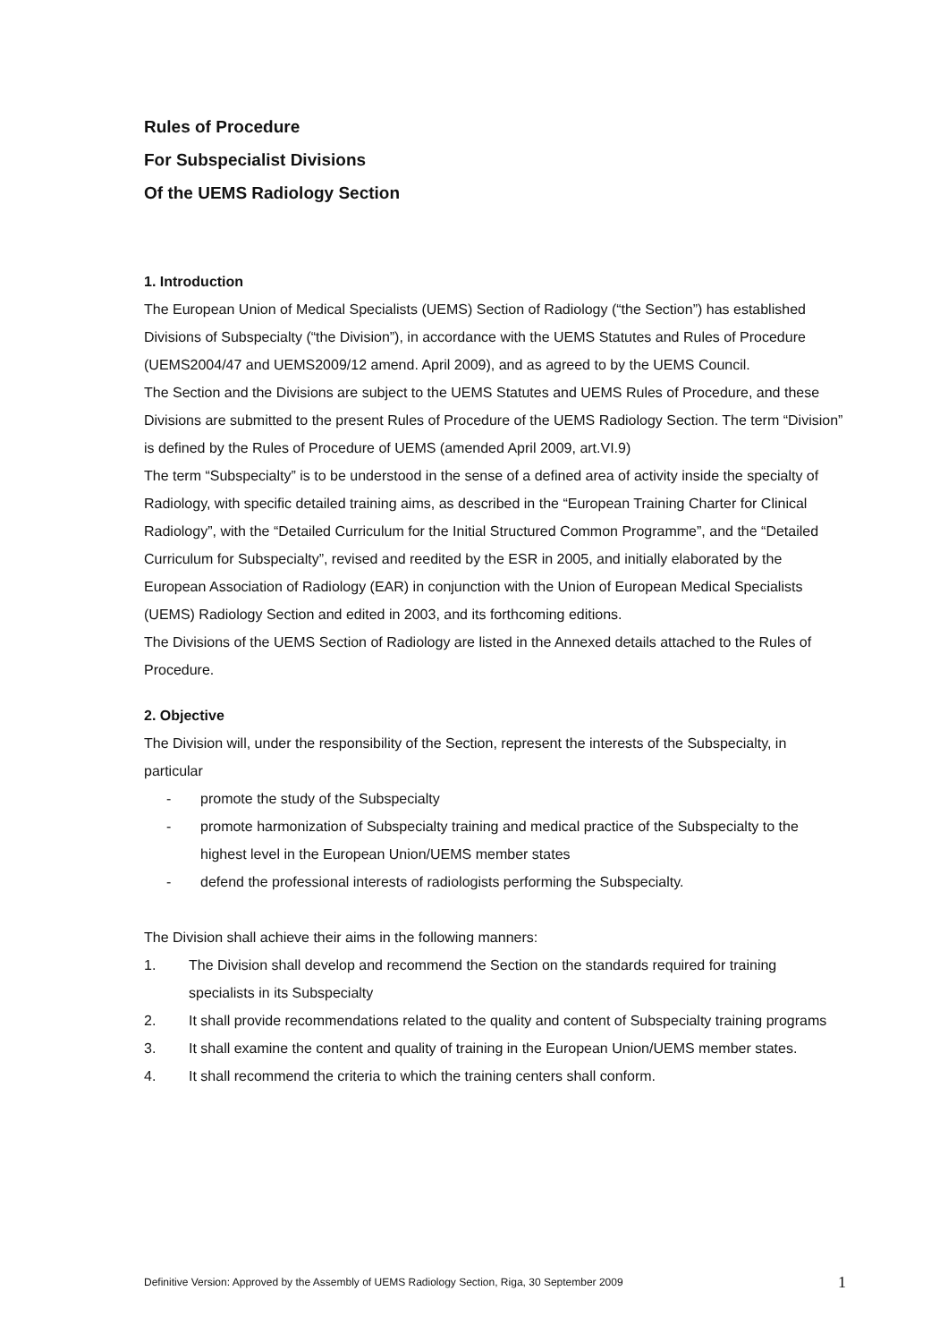Rules of Procedure
For Subspecialist Divisions
Of the UEMS Radiology Section
1. Introduction
The European Union of Medical Specialists (UEMS) Section of Radiology (“the Section”) has established Divisions of Subspecialty (“the Division”), in accordance with the UEMS Statutes and Rules of Procedure (UEMS2004/47 and UEMS2009/12 amend. April 2009), and as agreed to by the UEMS Council.
The Section and the Divisions are subject to the UEMS Statutes and UEMS Rules of Procedure, and these Divisions are submitted to the present Rules of Procedure of the UEMS Radiology Section. The term “Division” is defined by the Rules of Procedure of UEMS (amended April 2009, art.VI.9)
The term “Subspecialty” is to be understood in the sense of a defined area of activity inside the specialty of Radiology, with specific detailed training aims, as described in the “European Training Charter for Clinical Radiology”, with the “Detailed Curriculum for the Initial Structured Common Programme”, and the “Detailed Curriculum for Subspecialty”, revised and reedited by the ESR in 2005, and initially elaborated by the European Association of Radiology (EAR) in conjunction with the Union of European Medical Specialists (UEMS) Radiology Section and edited in 2003, and its forthcoming editions.
The Divisions of the UEMS Section of Radiology are listed in the Annexed details attached to the Rules of Procedure.
2. Objective
The Division will, under the responsibility of the Section, represent the interests of the Subspecialty, in particular
- promote the study of the Subspecialty
- promote harmonization of Subspecialty training and medical practice of the Subspecialty to the highest level in the European Union/UEMS member states
- defend the professional interests of radiologists performing the Subspecialty.
The Division shall achieve their aims in the following manners:
1. The Division shall develop and recommend the Section on the standards required for training specialists in its Subspecialty
2. It shall provide recommendations related to the quality and content of Subspecialty training programs
3. It shall examine the content and quality of training in the European Union/UEMS member states.
4. It shall recommend the criteria to which the training centers shall conform.
Definitive Version: Approved by the Assembly of UEMS Radiology Section, Riga, 30 September 2009 1